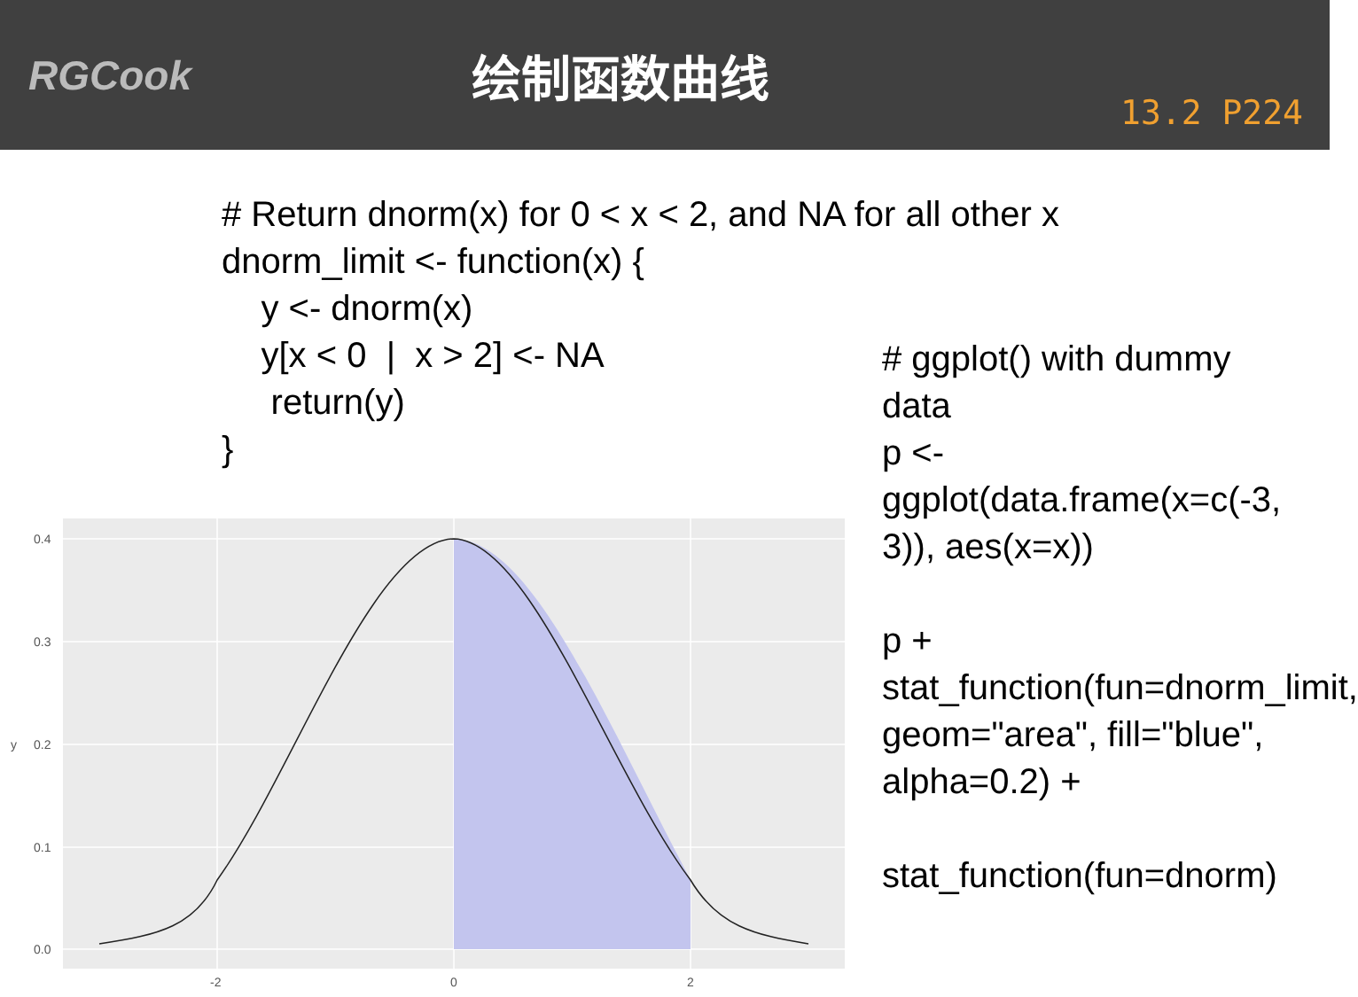RGCook
绘制函数曲线
13.2 P224
# Return dnorm(x) for 0 < x < 2, and NA for all other x dnorm_limit <- function(x) { y <- dnorm(x) y[x < 0 | x > 2] <- NA return(y) }
# ggplot() with dummy data
p <- ggplot(data.frame(x=c(-3, 3)), aes(x=x))
p + stat_function(fun=dnorm_limit, geom="area", fill="blue", alpha=0.2) +
stat_function(fun=dnorm)
0.4
0.3
0.2
0.1
0.0
-2
0
2
y